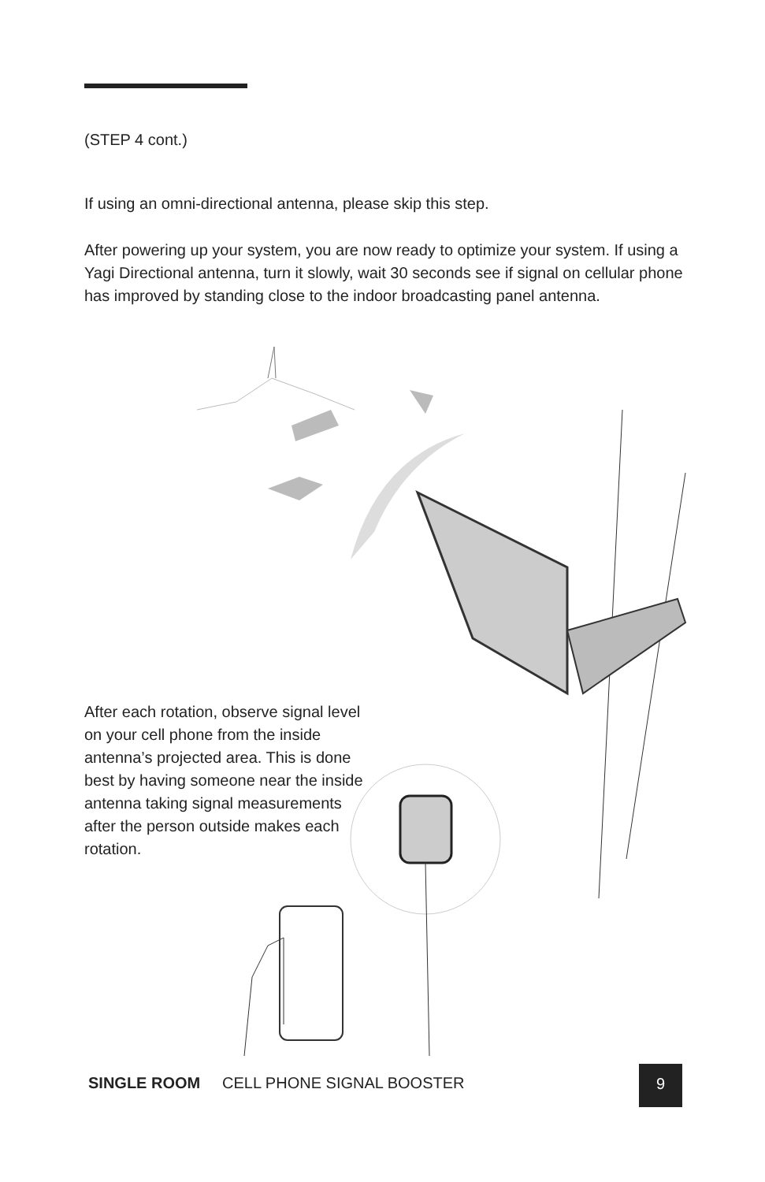(STEP 4 cont.)
If using an omni-directional antenna, please skip this step.
After powering up your system, you are now ready to optimize your system. If using a Yagi Directional antenna, turn it slowly, wait 30 seconds see if signal on cellular phone has improved by standing close to the indoor broadcasting panel antenna.
After each rotation, observe signal level on your cell phone from the inside antenna’s projected area. This is done best by having someone near the inside antenna taking signal measurements after the person outside makes each rotation.
SINGLE ROOM CELL PHONE SIGNAL BOOSTER
9